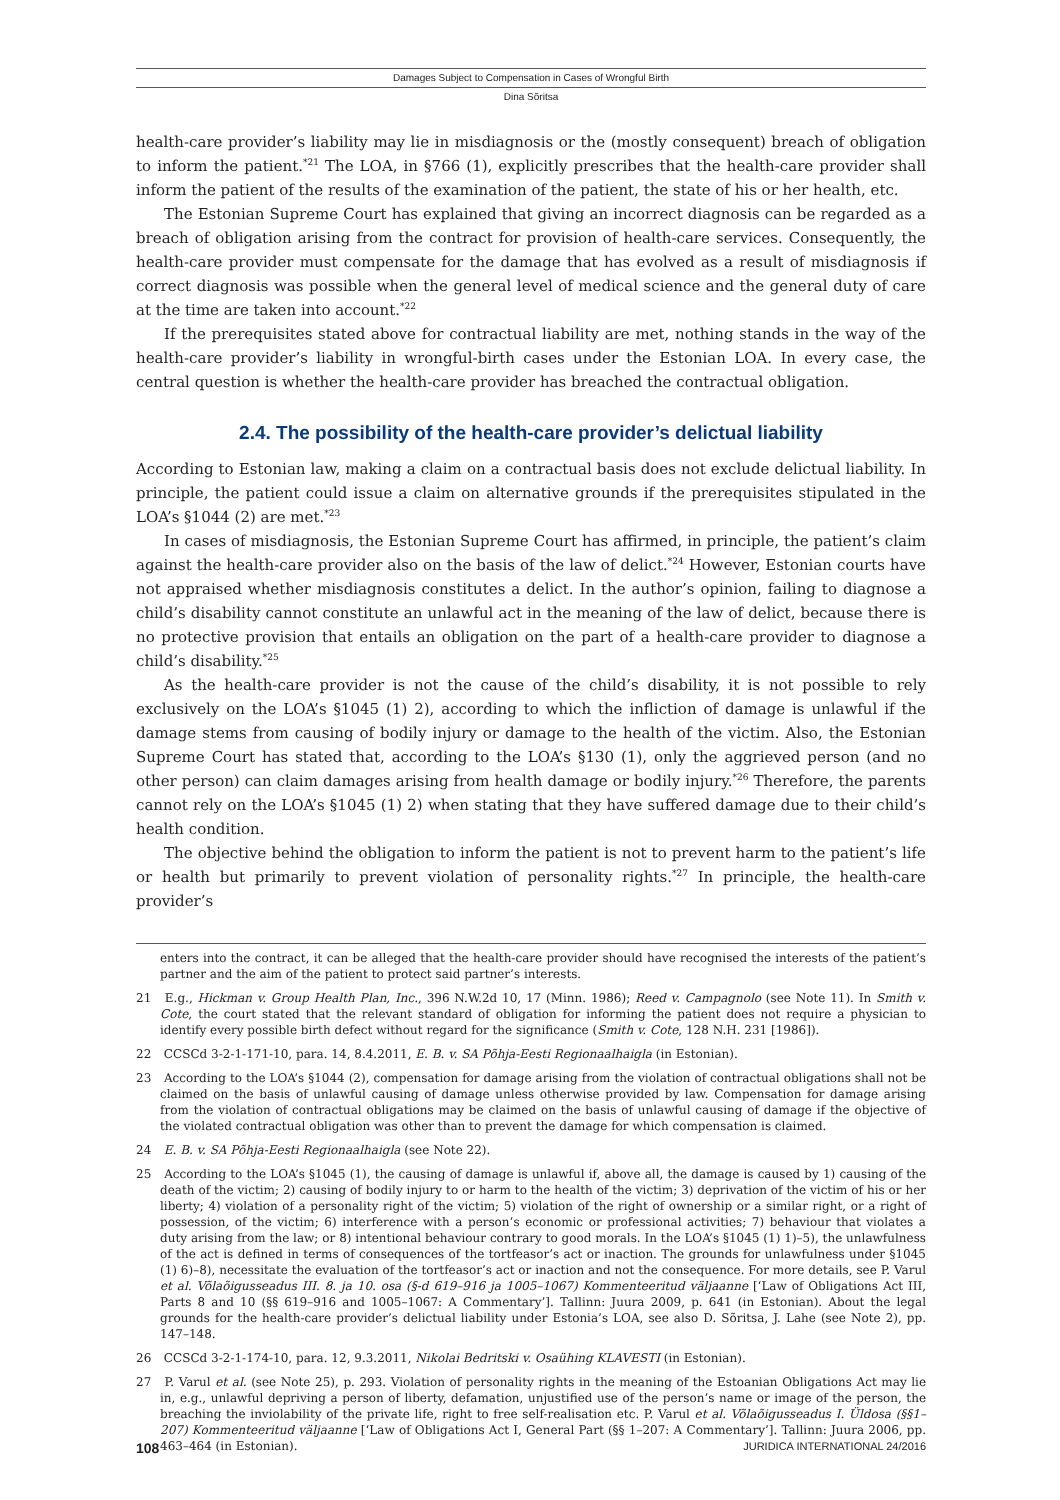Damages Subject to Compensation in Cases of Wrongful Birth
Dina Sõritsa
health-care provider’s liability may lie in misdiagnosis or the (mostly consequent) breach of obligation to inform the patient.<sup>*21</sup> The LOA, in §766 (1), explicitly prescribes that the health-care provider shall inform the patient of the results of the examination of the patient, the state of his or her health, etc.
The Estonian Supreme Court has explained that giving an incorrect diagnosis can be regarded as a breach of obligation arising from the contract for provision of health-care services. Consequently, the health-care provider must compensate for the damage that has evolved as a result of misdiagnosis if correct diagnosis was possible when the general level of medical science and the general duty of care at the time are taken into account.<sup>*22</sup>
If the prerequisites stated above for contractual liability are met, nothing stands in the way of the health-care provider’s liability in wrongful-birth cases under the Estonian LOA. In every case, the central question is whether the health-care provider has breached the contractual obligation.
2.4. The possibility of the health-care provider’s delictual liability
According to Estonian law, making a claim on a contractual basis does not exclude delictual liability. In principle, the patient could issue a claim on alternative grounds if the prerequisites stipulated in the LOA’s §1044 (2) are met.<sup>*23</sup>
In cases of misdiagnosis, the Estonian Supreme Court has affirmed, in principle, the patient’s claim against the health-care provider also on the basis of the law of delict.<sup>*24</sup> However, Estonian courts have not appraised whether misdiagnosis constitutes a delict. In the author’s opinion, failing to diagnose a child’s disability cannot constitute an unlawful act in the meaning of the law of delict, because there is no protective provision that entails an obligation on the part of a health-care provider to diagnose a child’s disability.<sup>*25</sup>
As the health-care provider is not the cause of the child’s disability, it is not possible to rely exclusively on the LOA’s §1045 (1) 2), according to which the infliction of damage is unlawful if the damage stems from causing of bodily injury or damage to the health of the victim. Also, the Estonian Supreme Court has stated that, according to the LOA’s §130 (1), only the aggrieved person (and no other person) can claim damages arising from health damage or bodily injury.<sup>*26</sup> Therefore, the parents cannot rely on the LOA’s §1045 (1) 2) when stating that they have suffered damage due to their child’s health condition.
The objective behind the obligation to inform the patient is not to prevent harm to the patient’s life or health but primarily to prevent violation of personality rights.<sup>*27</sup> In principle, the health-care provider’s
enters into the contract, it can be alleged that the health-care provider should have recognised the interests of the patient’s partner and the aim of the patient to protect said partner’s interests.
21 E.g., Hickman v. Group Health Plan, Inc., 396 N.W.2d 10, 17 (Minn. 1986); Reed v. Campagnolo (see Note 11). In Smith v. Cote, the court stated that the relevant standard of obligation for informing the patient does not require a physician to identify every possible birth defect without regard for the significance (Smith v. Cote, 128 N.H. 231 [1986]).
22 CCSCd 3-2-1-171-10, para. 14, 8.4.2011, E. B. v. SA Põhja-Eesti Regionaalhaigla (in Estonian).
23 According to the LOA’s §1044 (2), compensation for damage arising from the violation of contractual obligations shall not be claimed on the basis of unlawful causing of damage unless otherwise provided by law. Compensation for damage arising from the violation of contractual obligations may be claimed on the basis of unlawful causing of damage if the objective of the violated contractual obligation was other than to prevent the damage for which compensation is claimed.
24 E. B. v. SA Põhja-Eesti Regionaalhaigla (see Note 22).
25 According to the LOA’s §1045 (1), the causing of damage is unlawful if, above all, the damage is caused by 1) causing of the death of the victim; 2) causing of bodily injury to or harm to the health of the victim; 3) deprivation of the victim of his or her liberty; 4) violation of a personality right of the victim; 5) violation of the right of ownership or a similar right, or a right of possession, of the victim; 6) interference with a person’s economic or professional activities; 7) behaviour that violates a duty arising from the law; or 8) intentional behaviour contrary to good morals. In the LOA’s §1045 (1) 1)–5), the unlawfulness of the act is defined in terms of consequences of the tortfeasor’s act or inaction. The grounds for unlawfulness under §1045 (1) 6)–8), necessitate the evaluation of the tortfeasor’s act or inaction and not the consequence. For more details, see P. Varul et al. Võlaõigusseadus III. 8. ja 10. osa (§-d 619–916 ja 1005–1067) Kommenteeritud väljaanne [‘Law of Obligations Act III, Parts 8 and 10 (§§ 619–916 and 1005–1067: A Commentary’]. Tallinn: Juura 2009, p. 641 (in Estonian). About the legal grounds for the health-care provider’s delictual liability under Estonia’s LOA, see also D. Sõritsa, J. Lahe (see Note 2), pp. 147–148.
26 CCSCd 3-2-1-174-10, para. 12, 9.3.2011, Nikolai Bedritski v. Osaühing KLAVESTI (in Estonian).
27 P. Varul et al. (see Note 25), p. 293. Violation of personality rights in the meaning of the Estoanian Obligations Act may lie in, e.g., unlawful depriving a person of liberty, defamation, unjustified use of the person’s name or image of the person, the breaching the inviolability of the private life, right to free self-realisation etc. P. Varul et al. Võlaõigusseadus I. Üldosa (§§1–207) Kommenteeritud väljaanne [‘Law of Obligations Act I, General Part (§§ 1–207: A Commentary’]. Tallinn: Juura 2006, pp. 463–464 (in Estonian).
108 JURIDICA INTERNATIONAL 24/2016